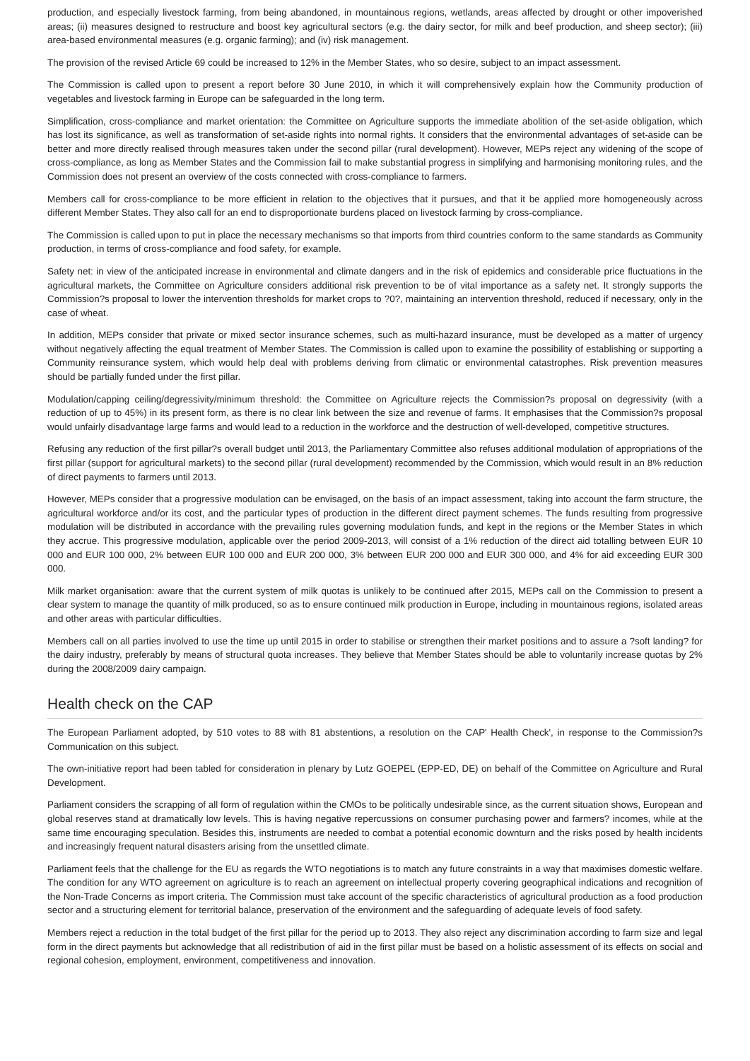production, and especially livestock farming, from being abandoned, in mountainous regions, wetlands, areas affected by drought or other impoverished areas; (ii) measures designed to restructure and boost key agricultural sectors (e.g. the dairy sector, for milk and beef production, and sheep sector); (iii) area-based environmental measures (e.g. organic farming); and (iv) risk management.
The provision of the revised Article 69 could be increased to 12% in the Member States, who so desire, subject to an impact assessment.
The Commission is called upon to present a report before 30 June 2010, in which it will comprehensively explain how the Community production of vegetables and livestock farming in Europe can be safeguarded in the long term.
Simplification, cross-compliance and market orientation: the Committee on Agriculture supports the immediate abolition of the set-aside obligation, which has lost its significance, as well as transformation of set-aside rights into normal rights. It considers that the environmental advantages of set-aside can be better and more directly realised through measures taken under the second pillar (rural development). However, MEPs reject any widening of the scope of cross-compliance, as long as Member States and the Commission fail to make substantial progress in simplifying and harmonising monitoring rules, and the Commission does not present an overview of the costs connected with cross-compliance to farmers.
Members call for cross-compliance to be more efficient in relation to the objectives that it pursues, and that it be applied more homogeneously across different Member States. They also call for an end to disproportionate burdens placed on livestock farming by cross-compliance.
The Commission is called upon to put in place the necessary mechanisms so that imports from third countries conform to the same standards as Community production, in terms of cross-compliance and food safety, for example.
Safety net: in view of the anticipated increase in environmental and climate dangers and in the risk of epidemics and considerable price fluctuations in the agricultural markets, the Committee on Agriculture considers additional risk prevention to be of vital importance as a safety net. It strongly supports the Commission?s proposal to lower the intervention thresholds for market crops to ?0?, maintaining an intervention threshold, reduced if necessary, only in the case of wheat.
In addition, MEPs consider that private or mixed sector insurance schemes, such as multi-hazard insurance, must be developed as a matter of urgency without negatively affecting the equal treatment of Member States. The Commission is called upon to examine the possibility of establishing or supporting a Community reinsurance system, which would help deal with problems deriving from climatic or environmental catastrophes. Risk prevention measures should be partially funded under the first pillar.
Modulation/capping ceiling/degressivity/minimum threshold: the Committee on Agriculture rejects the Commission?s proposal on degressivity (with a reduction of up to 45%) in its present form, as there is no clear link between the size and revenue of farms. It emphasises that the Commission?s proposal would unfairly disadvantage large farms and would lead to a reduction in the workforce and the destruction of well-developed, competitive structures.
Refusing any reduction of the first pillar?s overall budget until 2013, the Parliamentary Committee also refuses additional modulation of appropriations of the first pillar (support for agricultural markets) to the second pillar (rural development) recommended by the Commission, which would result in an 8% reduction of direct payments to farmers until 2013.
However, MEPs consider that a progressive modulation can be envisaged, on the basis of an impact assessment, taking into account the farm structure, the agricultural workforce and/or its cost, and the particular types of production in the different direct payment schemes. The funds resulting from progressive modulation will be distributed in accordance with the prevailing rules governing modulation funds, and kept in the regions or the Member States in which they accrue. This progressive modulation, applicable over the period 2009-2013, will consist of a 1% reduction of the direct aid totalling between EUR 10 000 and EUR 100 000, 2% between EUR 100 000 and EUR 200 000, 3% between EUR 200 000 and EUR 300 000, and 4% for aid exceeding EUR 300 000.
Milk market organisation: aware that the current system of milk quotas is unlikely to be continued after 2015, MEPs call on the Commission to present a clear system to manage the quantity of milk produced, so as to ensure continued milk production in Europe, including in mountainous regions, isolated areas and other areas with particular difficulties.
Members call on all parties involved to use the time up until 2015 in order to stabilise or strengthen their market positions and to assure a ?soft landing? for the dairy industry, preferably by means of structural quota increases. They believe that Member States should be able to voluntarily increase quotas by 2% during the 2008/2009 dairy campaign.
Health check on the CAP
The European Parliament adopted, by 510 votes to 88 with 81 abstentions, a resolution on the CAP' Health Check', in response to the Commission?s Communication on this subject.
The own-initiative report had been tabled for consideration in plenary by Lutz GOEPEL (EPP-ED, DE) on behalf of the Committee on Agriculture and Rural Development.
Parliament considers the scrapping of all form of regulation within the CMOs to be politically undesirable since, as the current situation shows, European and global reserves stand at dramatically low levels. This is having negative repercussions on consumer purchasing power and farmers? incomes, while at the same time encouraging speculation. Besides this, instruments are needed to combat a potential economic downturn and the risks posed by health incidents and increasingly frequent natural disasters arising from the unsettled climate.
Parliament feels that the challenge for the EU as regards the WTO negotiations is to match any future constraints in a way that maximises domestic welfare. The condition for any WTO agreement on agriculture is to reach an agreement on intellectual property covering geographical indications and recognition of the Non-Trade Concerns as import criteria. The Commission must take account of the specific characteristics of agricultural production as a food production sector and a structuring element for territorial balance, preservation of the environment and the safeguarding of adequate levels of food safety.
Members reject a reduction in the total budget of the first pillar for the period up to 2013. They also reject any discrimination according to farm size and legal form in the direct payments but acknowledge that all redistribution of aid in the first pillar must be based on a holistic assessment of its effects on social and regional cohesion, employment, environment, competitiveness and innovation.